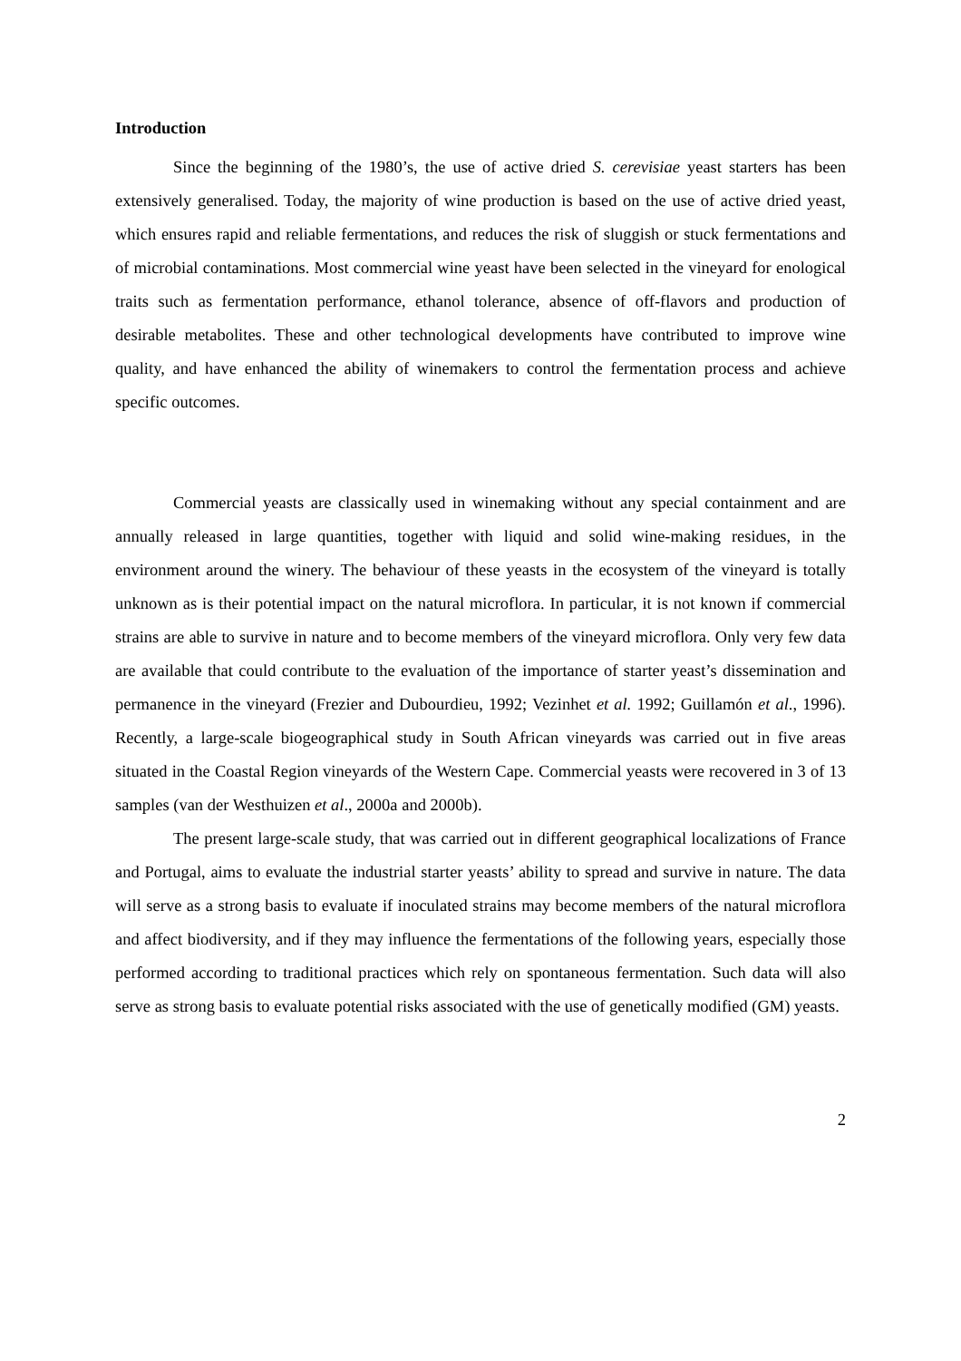Introduction
Since the beginning of the 1980’s, the use of active dried S. cerevisiae yeast starters has been extensively generalised. Today, the majority of wine production is based on the use of active dried yeast, which ensures rapid and reliable fermentations, and reduces the risk of sluggish or stuck fermentations and of microbial contaminations. Most commercial wine yeast have been selected in the vineyard for enological traits such as fermentation performance, ethanol tolerance, absence of off-flavors and production of desirable metabolites. These and other technological developments have contributed to improve wine quality, and have enhanced the ability of winemakers to control the fermentation process and achieve specific outcomes.
Commercial yeasts are classically used in winemaking without any special containment and are annually released in large quantities, together with liquid and solid wine-making residues, in the environment around the winery. The behaviour of these yeasts in the ecosystem of the vineyard is totally unknown as is their potential impact on the natural microflora. In particular, it is not known if commercial strains are able to survive in nature and to become members of the vineyard microflora. Only very few data are available that could contribute to the evaluation of the importance of starter yeast’s dissemination and permanence in the vineyard (Frezier and Dubourdieu, 1992; Vezinhet et al. 1992; Guillamón et al., 1996). Recently, a large-scale biogeographical study in South African vineyards was carried out in five areas situated in the Coastal Region vineyards of the Western Cape. Commercial yeasts were recovered in 3 of 13 samples (van der Westhuizen et al., 2000a and 2000b).
The present large-scale study, that was carried out in different geographical localizations of France and Portugal, aims to evaluate the industrial starter yeasts’ ability to spread and survive in nature. The data will serve as a strong basis to evaluate if inoculated strains may become members of the natural microflora and affect biodiversity, and if they may influence the fermentations of the following years, especially those performed according to traditional practices which rely on spontaneous fermentation. Such data will also serve as strong basis to evaluate potential risks associated with the use of genetically modified (GM) yeasts.
2